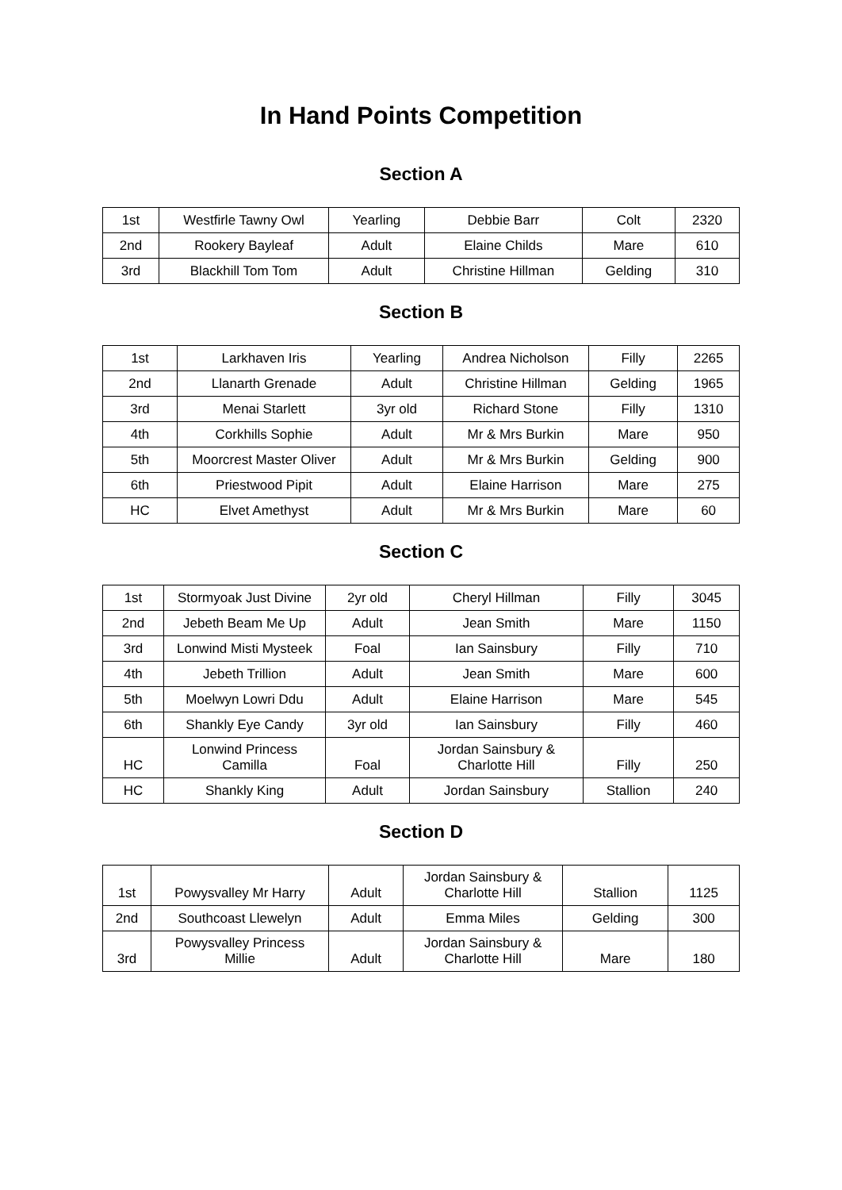In Hand Points Competition
Section A
| 1st | Westfirle Tawny Owl | Yearling | Debbie Barr | Colt | 2320 |
| 2nd | Rookery Bayleaf | Adult | Elaine Childs | Mare | 610 |
| 3rd | Blackhill Tom Tom | Adult | Christine Hillman | Gelding | 310 |
Section B
| 1st | Larkhaven Iris | Yearling | Andrea Nicholson | Filly | 2265 |
| 2nd | Llanarth Grenade | Adult | Christine Hillman | Gelding | 1965 |
| 3rd | Menai Starlett | 3yr old | Richard Stone | Filly | 1310 |
| 4th | Corkhills Sophie | Adult | Mr & Mrs Burkin | Mare | 950 |
| 5th | Moorcrest Master Oliver | Adult | Mr & Mrs Burkin | Gelding | 900 |
| 6th | Priestwood Pipit | Adult | Elaine Harrison | Mare | 275 |
| HC | Elvet Amethyst | Adult | Mr & Mrs Burkin | Mare | 60 |
Section C
| 1st | Stormyoak Just Divine | 2yr old | Cheryl Hillman | Filly | 3045 |
| 2nd | Jebeth Beam Me Up | Adult | Jean Smith | Mare | 1150 |
| 3rd | Lonwind Misti Mysteek | Foal | Ian Sainsbury | Filly | 710 |
| 4th | Jebeth Trillion | Adult | Jean Smith | Mare | 600 |
| 5th | Moelwyn Lowri Ddu | Adult | Elaine Harrison | Mare | 545 |
| 6th | Shankly Eye Candy | 3yr old | Ian Sainsbury | Filly | 460 |
| HC | Lonwind Princess Camilla | Foal | Jordan Sainsbury & Charlotte Hill | Filly | 250 |
| HC | Shankly King | Adult | Jordan Sainsbury | Stallion | 240 |
Section D
| 1st | Powysvalley Mr Harry | Adult | Jordan Sainsbury & Charlotte Hill | Stallion | 1125 |
| 2nd | Southcoast Llewelyn | Adult | Emma Miles | Gelding | 300 |
| 3rd | Powysvalley Princess Millie | Adult | Jordan Sainsbury & Charlotte Hill | Mare | 180 |